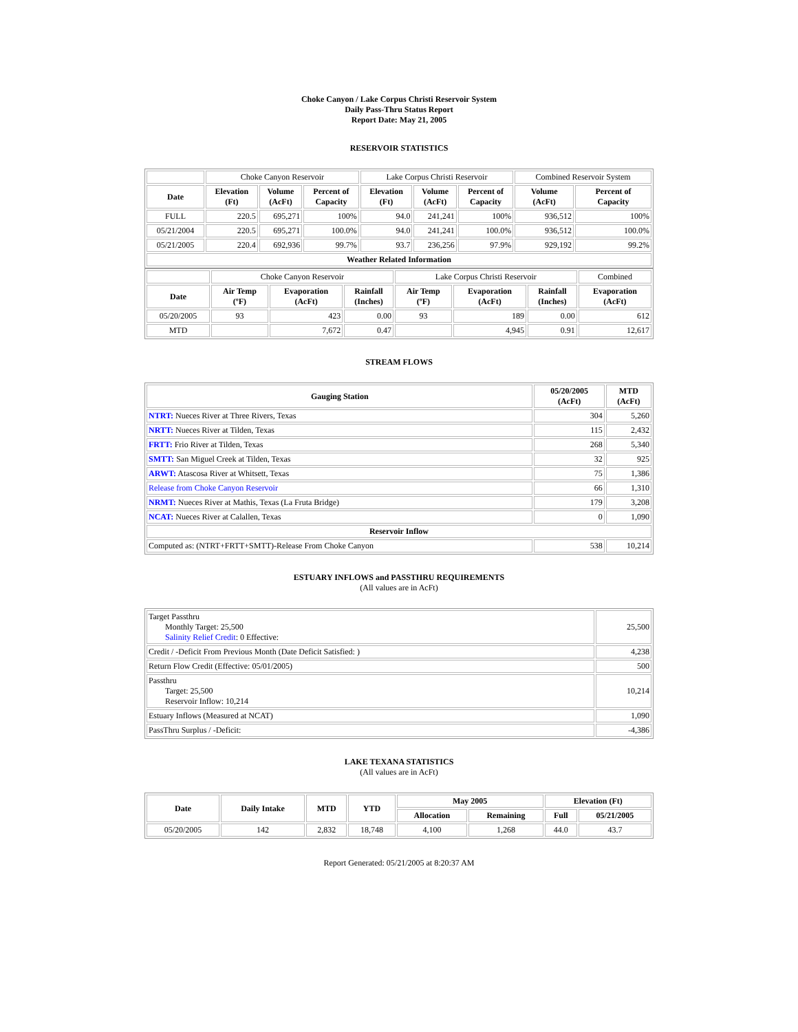Choke Canyon / Lake Corpus Christi Reservoir System
Daily Pass-Thru Status Report
Report Date: May 21, 2005
RESERVOIR STATISTICS
| | Choke Canyon Reservoir | | | Lake Corpus Christi Reservoir | | | Combined Reservoir System | |
| Date | Elevation (Ft) | Volume (AcFt) | Percent of Capacity | Elevation (Ft) | Volume (AcFt) | Percent of Capacity | Volume (AcFt) | Percent of Capacity |
| FULL | 220.5 | 695,271 | 100% | 94.0 | 241,241 | 100% | 936,512 | 100% |
| 05/21/2004 | 220.5 | 695,271 | 100.0% | 94.0 | 241,241 | 100.0% | 936,512 | 100.0% |
| 05/21/2005 | 220.4 | 692,936 | 99.7% | 93.7 | 236,256 | 97.9% | 929,192 | 99.2% |
| Weather Related Information | | | | | | | | |
| | Choke Canyon Reservoir | | | Lake Corpus Christi Reservoir | | | Combined |
| Date | Air Temp (ºF) | Evaporation (AcFt) | Rainfall (Inches) | Air Temp (ºF) | Evaporation (AcFt) | Rainfall (Inches) | Evaporation (AcFt) |
| 05/20/2005 | 93 | 423 | 0.00 | 93 | 189 | 0.00 | 612 |
| MTD | | 7,672 | 0.47 | | 4,945 | 0.91 | 12,617 |
STREAM FLOWS
| Gauging Station | 05/20/2005 (AcFt) | MTD (AcFt) |
| --- | --- | --- |
| NTRT: Nueces River at Three Rivers, Texas | 304 | 5,260 |
| NRTT: Nueces River at Tilden, Texas | 115 | 2,432 |
| FRTT: Frio River at Tilden, Texas | 268 | 5,340 |
| SMTT: San Miguel Creek at Tilden, Texas | 32 | 925 |
| ARWT: Atascosa River at Whitsett, Texas | 75 | 1,386 |
| Release from Choke Canyon Reservoir | 66 | 1,310 |
| NRMT: Nueces River at Mathis, Texas (La Fruta Bridge) | 179 | 3,208 |
| NCAT: Nueces River at Calallen, Texas | 0 | 1,090 |
| Reservoir Inflow | | |
| Computed as: (NTRT+FRTT+SMTT)-Release From Choke Canyon | 538 | 10,214 |
ESTUARY INFLOWS and PASSTHRU REQUIREMENTS
(All values are in AcFt)
| Target Passthru Monthly Target: 25,500 Salinity Relief Credit : 0 Effective: | 25,500 |
| Credit / -Deficit From Previous Month (Date Deficit Satisfied: ) | 4,238 |
| Return Flow Credit (Effective: 05/01/2005) | 500 |
| Passthru Target: 25,500 Reservoir Inflow: 10,214 | 10,214 |
| Estuary Inflows (Measured at NCAT) | 1,090 |
| PassThru Surplus / -Deficit: | -4,386 |
LAKE TEXANA STATISTICS
(All values are in AcFt)
| Date | Daily Intake | MTD | YTD | May 2005 | | Elevation (Ft) | |
| --- | --- | --- | --- | --- | --- | --- | --- |
| | | | | Allocation | Remaining | Full | 05/21/2005 |
| 05/20/2005 | 142 | 2,832 | 18,748 | 4,100 | 1,268 | 44.0 | 43.7 |
Report Generated: 05/21/2005 at 8:20:37 AM